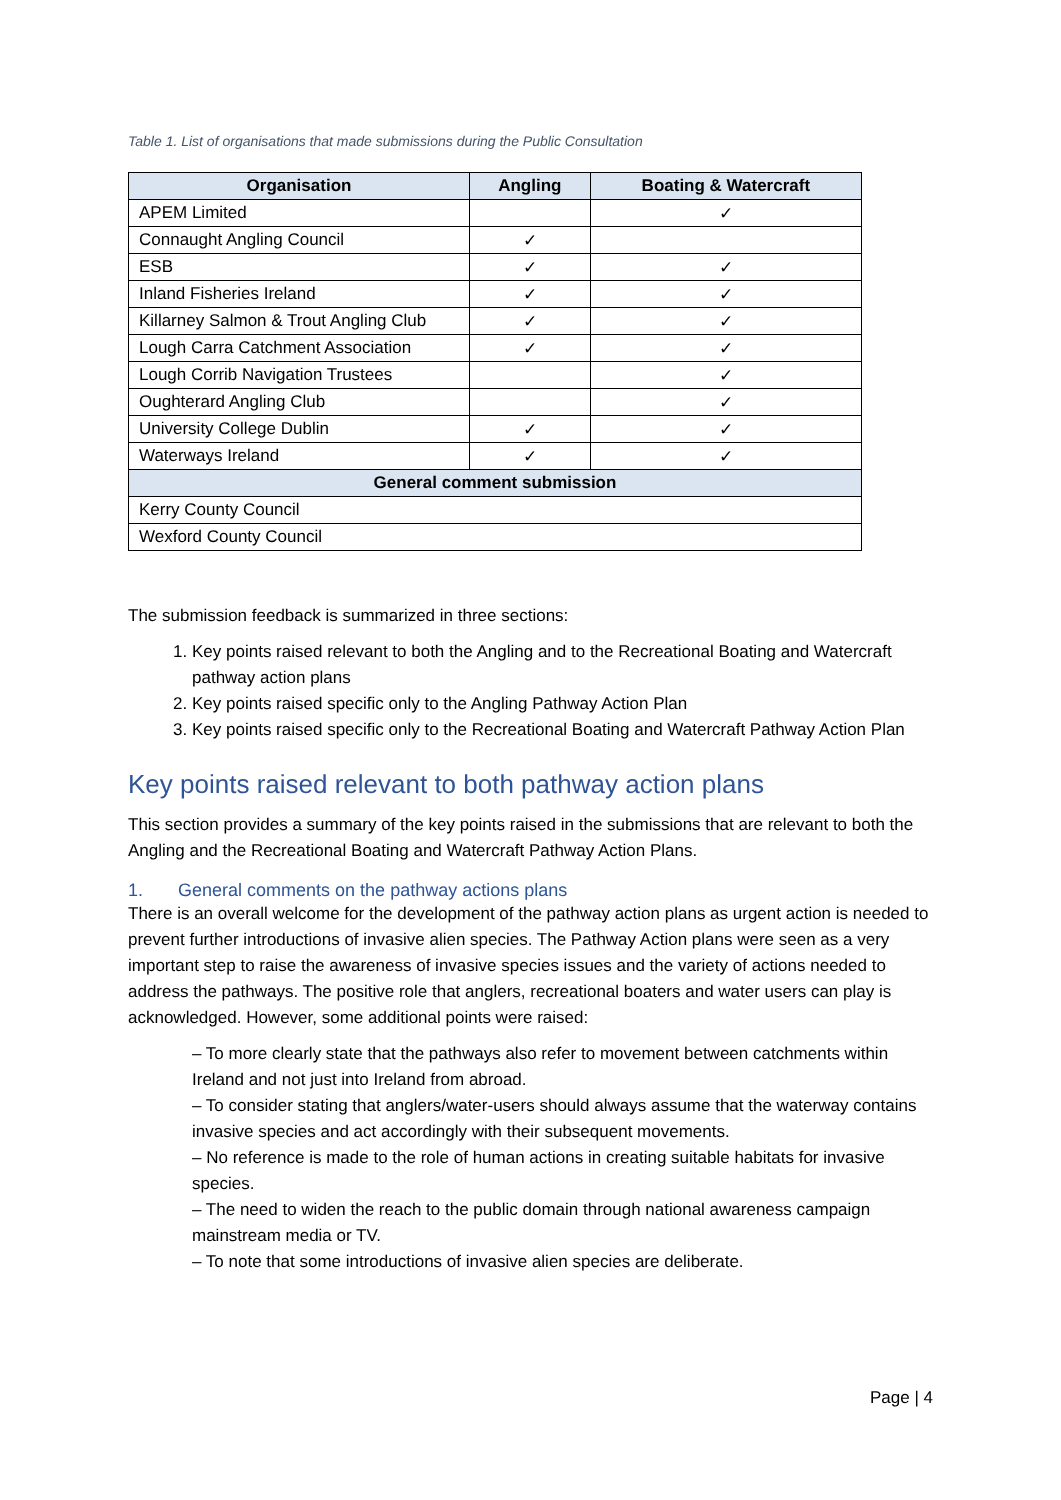Table 1. List of organisations that made submissions during the Public Consultation
| Organisation | Angling | Boating & Watercraft |
| --- | --- | --- |
| APEM Limited | | ✓ |
| Connaught Angling Council | ✓ | |
| ESB | ✓ | ✓ |
| Inland Fisheries Ireland | ✓ | ✓ |
| Killarney Salmon & Trout Angling Club | ✓ | ✓ |
| Lough Carra Catchment Association | ✓ | ✓ |
| Lough Corrib Navigation Trustees | | ✓ |
| Oughterard Angling Club | | ✓ |
| University College Dublin | ✓ | ✓ |
| Waterways Ireland | ✓ | ✓ |
| General comment submission | | |
| Kerry County Council | | |
| Wexford County Council | | |
The submission feedback is summarized in three sections:
1. Key points raised relevant to both the Angling and to the Recreational Boating and Watercraft pathway action plans
2. Key points raised specific only to the Angling Pathway Action Plan
3. Key points raised specific only to the Recreational Boating and Watercraft Pathway Action Plan
Key points raised relevant to both pathway action plans
This section provides a summary of the key points raised in the submissions that are relevant to both the Angling and the Recreational Boating and Watercraft Pathway Action Plans.
1. General comments on the pathway actions plans
There is an overall welcome for the development of the pathway action plans as urgent action is needed to prevent further introductions of invasive alien species. The Pathway Action plans were seen as a very important step to raise the awareness of invasive species issues and the variety of actions needed to address the pathways. The positive role that anglers, recreational boaters and water users can play is acknowledged. However, some additional points were raised:
– To more clearly state that the pathways also refer to movement between catchments within Ireland and not just into Ireland from abroad.
– To consider stating that anglers/water-users should always assume that the waterway contains invasive species and act accordingly with their subsequent movements.
– No reference is made to the role of human actions in creating suitable habitats for invasive species.
– The need to widen the reach to the public domain through national awareness campaign mainstream media or TV.
– To note that some introductions of invasive alien species are deliberate.
Page | 4